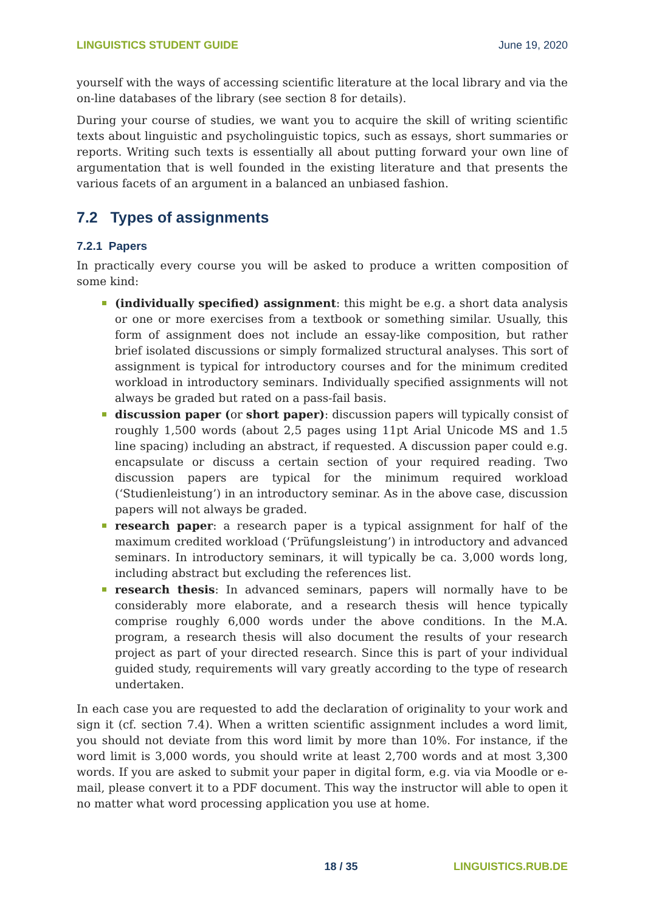LINGUISTICS STUDENT GUIDE June 19, 2020
yourself with the ways of accessing scientific literature at the local library and via the on-line databases of the library (see section 8 for details).
During your course of studies, we want you to acquire the skill of writing scientific texts about linguistic and psycholinguistic topics, such as essays, short summaries or reports. Writing such texts is essentially all about putting forward your own line of argumentation that is well founded in the existing literature and that presents the various facets of an argument in a balanced an unbiased fashion.
7.2 Types of assignments
7.2.1 Papers
In practically every course you will be asked to produce a written composition of some kind:
(individually specified) assignment: this might be e.g. a short data analysis or one or more exercises from a textbook or something similar. Usually, this form of assignment does not include an essay-like composition, but rather brief isolated discussions or simply formalized structural analyses. This sort of assignment is typical for introductory courses and for the minimum credited workload in introductory seminars. Individually specified assignments will not always be graded but rated on a pass-fail basis.
discussion paper (or short paper): discussion papers will typically consist of roughly 1,500 words (about 2,5 pages using 11pt Arial Unicode MS and 1.5 line spacing) including an abstract, if requested. A discussion paper could e.g. encapsulate or discuss a certain section of your required reading. Two discussion papers are typical for the minimum required workload (‘Studienleistung’) in an introductory seminar. As in the above case, discussion papers will not always be graded.
research paper: a research paper is a typical assignment for half of the maximum credited workload (‘Prüfungsleistung’) in introductory and advanced seminars. In introductory seminars, it will typically be ca. 3,000 words long, including abstract but excluding the references list.
research thesis: In advanced seminars, papers will normally have to be considerably more elaborate, and a research thesis will hence typically comprise roughly 6,000 words under the above conditions. In the M.A. program, a research thesis will also document the results of your research project as part of your directed research. Since this is part of your individual guided study, requirements will vary greatly according to the type of research undertaken.
In each case you are requested to add the declaration of originality to your work and sign it (cf. section 7.4). When a written scientific assignment includes a word limit, you should not deviate from this word limit by more than 10%. For instance, if the word limit is 3,000 words, you should write at least 2,700 words and at most 3,300 words. If you are asked to submit your paper in digital form, e.g. via via Moodle or e-mail, please convert it to a PDF document. This way the instructor will able to open it no matter what word processing application you use at home.
18 / 35 LINGUISTICS.RUB.DE